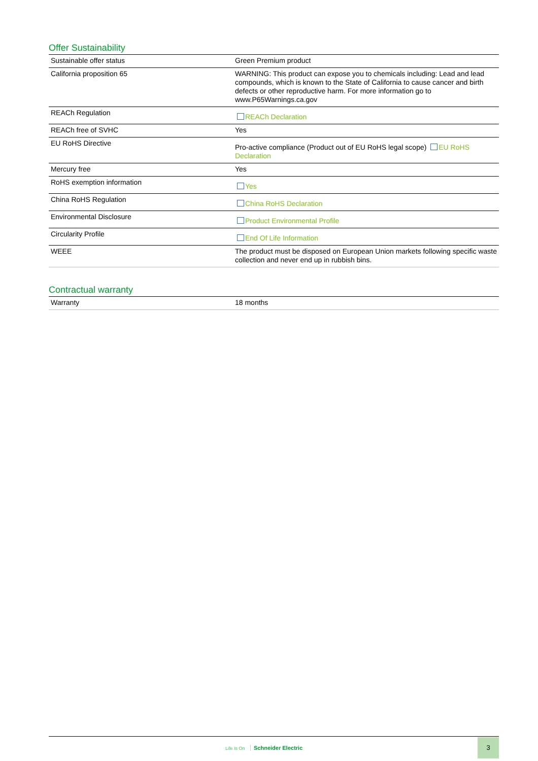Offer Sustainability
| Sustainable offer status | Green Premium product |
| California proposition 65 | WARNING: This product can expose you to chemicals including: Lead and lead compounds, which is known to the State of California to cause cancer and birth defects or other reproductive harm. For more information go to www.P65Warnings.ca.gov |
| REACh Regulation | REACh Declaration |
| REACh free of SVHC | Yes |
| EU RoHS Directive | Pro-active compliance (Product out of EU RoHS legal scope) EU RoHS Declaration |
| Mercury free | Yes |
| RoHS exemption information | Yes |
| China RoHS Regulation | China RoHS Declaration |
| Environmental Disclosure | Product Environmental Profile |
| Circularity Profile | End Of Life Information |
| WEEE | The product must be disposed on European Union markets following specific waste collection and never end up in rubbish bins. |
Contractual warranty
| Warranty | 18 months |
Life Is On Schneider Electric
3